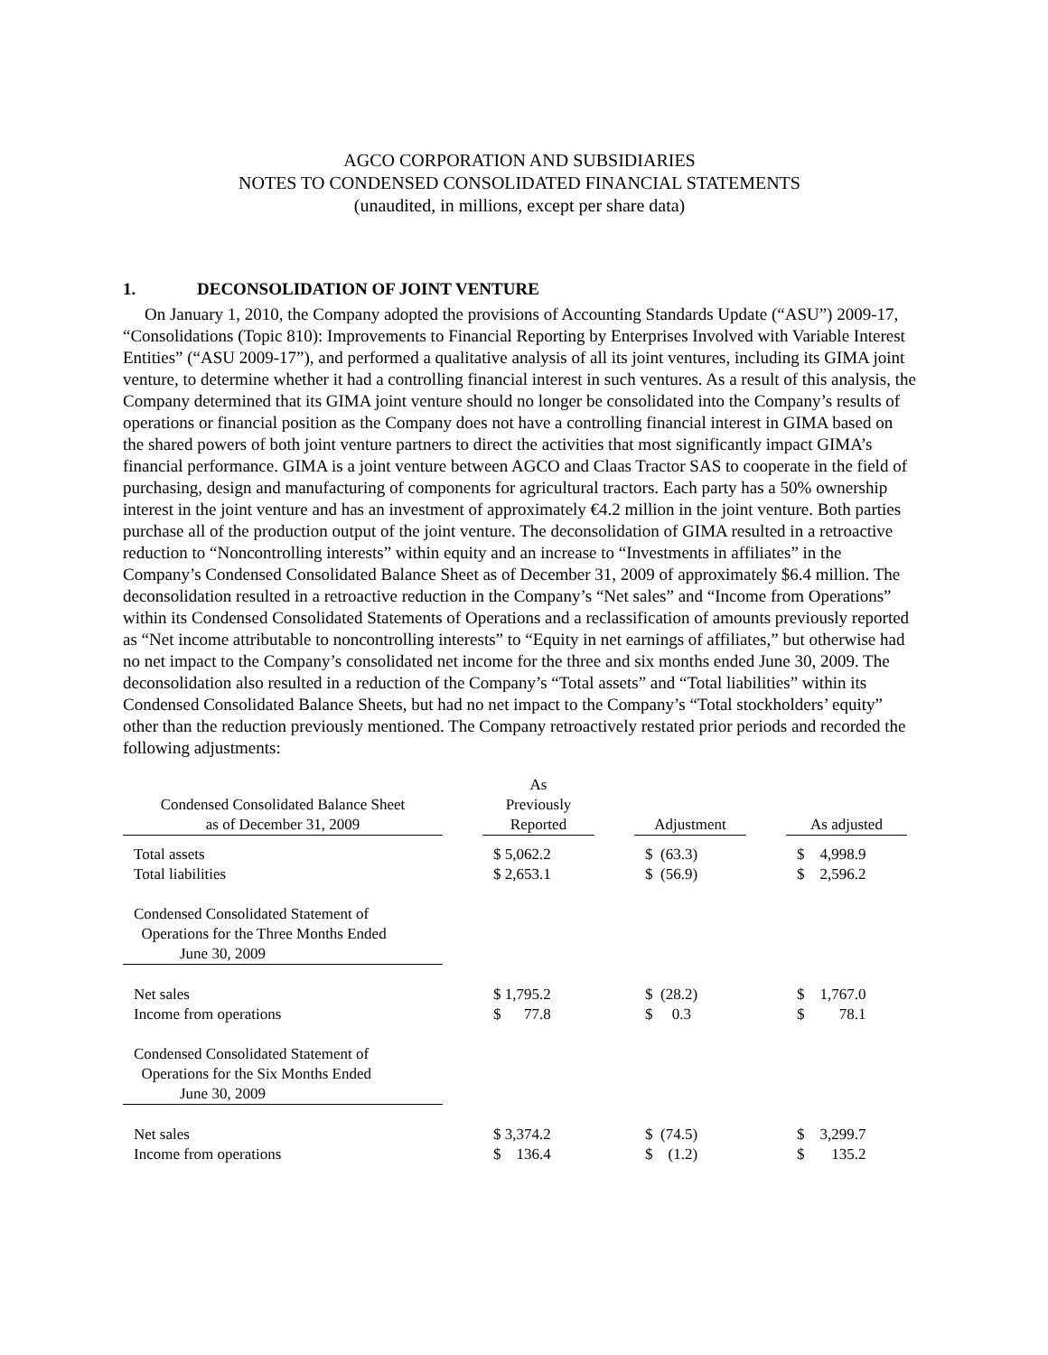AGCO CORPORATION AND SUBSIDIARIES
NOTES TO CONDENSED CONSOLIDATED FINANCIAL STATEMENTS
(unaudited, in millions, except per share data)
1. DECONSOLIDATION OF JOINT VENTURE
On January 1, 2010, the Company adopted the provisions of Accounting Standards Update (“ASU”) 2009-17, “Consolidations (Topic 810): Improvements to Financial Reporting by Enterprises Involved with Variable Interest Entities” (“ASU 2009-17”), and performed a qualitative analysis of all its joint ventures, including its GIMA joint venture, to determine whether it had a controlling financial interest in such ventures. As a result of this analysis, the Company determined that its GIMA joint venture should no longer be consolidated into the Company’s results of operations or financial position as the Company does not have a controlling financial interest in GIMA based on the shared powers of both joint venture partners to direct the activities that most significantly impact GIMA’s financial performance. GIMA is a joint venture between AGCO and Claas Tractor SAS to cooperate in the field of purchasing, design and manufacturing of components for agricultural tractors. Each party has a 50% ownership interest in the joint venture and has an investment of approximately €4.2 million in the joint venture. Both parties purchase all of the production output of the joint venture. The deconsolidation of GIMA resulted in a retroactive reduction to “Noncontrolling interests” within equity and an increase to “Investments in affiliates” in the Company’s Condensed Consolidated Balance Sheet as of December 31, 2009 of approximately $6.4 million. The deconsolidation resulted in a retroactive reduction in the Company’s “Net sales” and “Income from Operations” within its Condensed Consolidated Statements of Operations and a reclassification of amounts previously reported as “Net income attributable to noncontrolling interests” to “Equity in net earnings of affiliates,” but otherwise had no net impact to the Company’s consolidated net income for the three and six months ended June 30, 2009. The deconsolidation also resulted in a reduction of the Company’s “Total assets” and “Total liabilities” within its Condensed Consolidated Balance Sheets, but had no net impact to the Company’s “Total stockholders’ equity” other than the reduction previously mentioned. The Company retroactively restated prior periods and recorded the following adjustments:
| Condensed Consolidated Balance Sheet as of December 31, 2009 | | As Previously Reported | | Adjustment | | As adjusted |
| Total assets | | $ 5,062.2 | | $ (63.3) | | $ 4,998.9 |
| Total liabilities | | $ 2,653.1 | | $ (56.9) | | $ 2,596.2 |
| Condensed Consolidated Statement of Operations for the Three Months Ended June 30, 2009 | | | | | | |
| Net sales | | $ 1,795.2 | | $ (28.2) | | $ 1,767.0 |
| Income from operations | | $ 77.8 | | $ 0.3 | | $ 78.1 |
| Condensed Consolidated Statement of Operations for the Six Months Ended June 30, 2009 | | | | | | |
| Net sales | | $ 3,374.2 | | $ (74.5) | | $ 3,299.7 |
| Income from operations | | $ 136.4 | | $ (1.2) | | $ 135.2 |